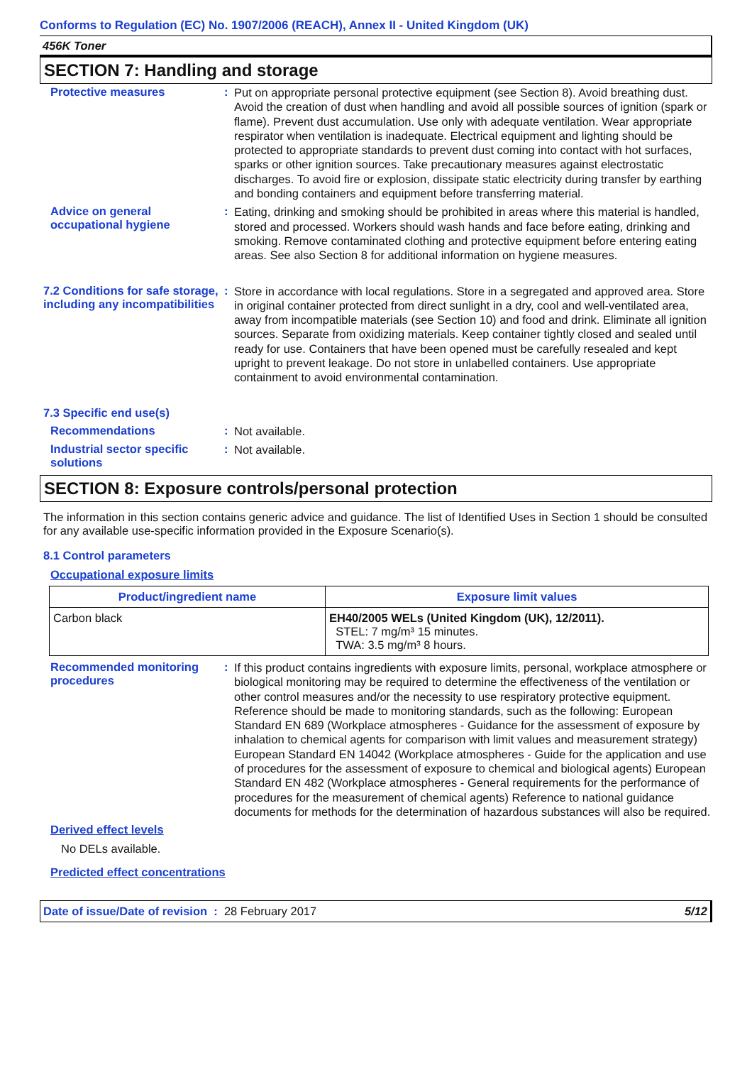Conforms to Regulation (EC) No. 1907/2006 (REACH), Annex II - United Kingdom (UK)
456K Toner
SECTION 7: Handling and storage
Protective measures :
Put on appropriate personal protective equipment (see Section 8). Avoid breathing dust. Avoid the creation of dust when handling and avoid all possible sources of ignition (spark or flame). Prevent dust accumulation. Use only with adequate ventilation. Wear appropriate respirator when ventilation is inadequate. Electrical equipment and lighting should be protected to appropriate standards to prevent dust coming into contact with hot surfaces, sparks or other ignition sources. Take precautionary measures against electrostatic discharges. To avoid fire or explosion, dissipate static electricity during transfer by earthing and bonding containers and equipment before transferring material.
Advice on general occupational hygiene
:
Eating, drinking and smoking should be prohibited in areas where this material is handled, stored and processed. Workers should wash hands and face before eating, drinking and smoking. Remove contaminated clothing and protective equipment before entering eating areas. See also Section 8 for additional information on hygiene measures.
7.2 Conditions for safe storage, including any incompatibilities
:
Store in accordance with local regulations. Store in a segregated and approved area. Store in original container protected from direct sunlight in a dry, cool and well-ventilated area, away from incompatible materials (see Section 10) and food and drink. Eliminate all ignition sources. Separate from oxidizing materials. Keep container tightly closed and sealed until ready for use. Containers that have been opened must be carefully resealed and kept upright to prevent leakage. Do not store in unlabelled containers. Use appropriate containment to avoid environmental contamination.
7.3 Specific end use(s)
Recommendations :
Not available.
Industrial sector specific solutions
:
Not available.
SECTION 8: Exposure controls/personal protection
The information in this section contains generic advice and guidance. The list of Identified Uses in Section 1 should be consulted for any available use-specific information provided in the Exposure Scenario(s).
8.1 Control parameters
Occupational exposure limits
| Product/ingredient name | Exposure limit values |
| --- | --- |
| Carbon black | EH40/2005 WELs (United Kingdom (UK), 12/2011). STEL: 7 mg/m³ 15 minutes. TWA: 3.5 mg/m³ 8 hours. |
Recommended monitoring procedures
:
If this product contains ingredients with exposure limits, personal, workplace atmosphere or biological monitoring may be required to determine the effectiveness of the ventilation or other control measures and/or the necessity to use respiratory protective equipment. Reference should be made to monitoring standards, such as the following: European Standard EN 689 (Workplace atmospheres - Guidance for the assessment of exposure by inhalation to chemical agents for comparison with limit values and measurement strategy) European Standard EN 14042 (Workplace atmospheres - Guide for the application and use of procedures for the assessment of exposure to chemical and biological agents) European Standard EN 482 (Workplace atmospheres - General requirements for the performance of procedures for the measurement of chemical agents) Reference to national guidance documents for methods for the determination of hazardous substances will also be required.
Derived effect levels
No DELs available.
Predicted effect concentrations
Date of issue/Date of revision : 28 February 2017
5/12